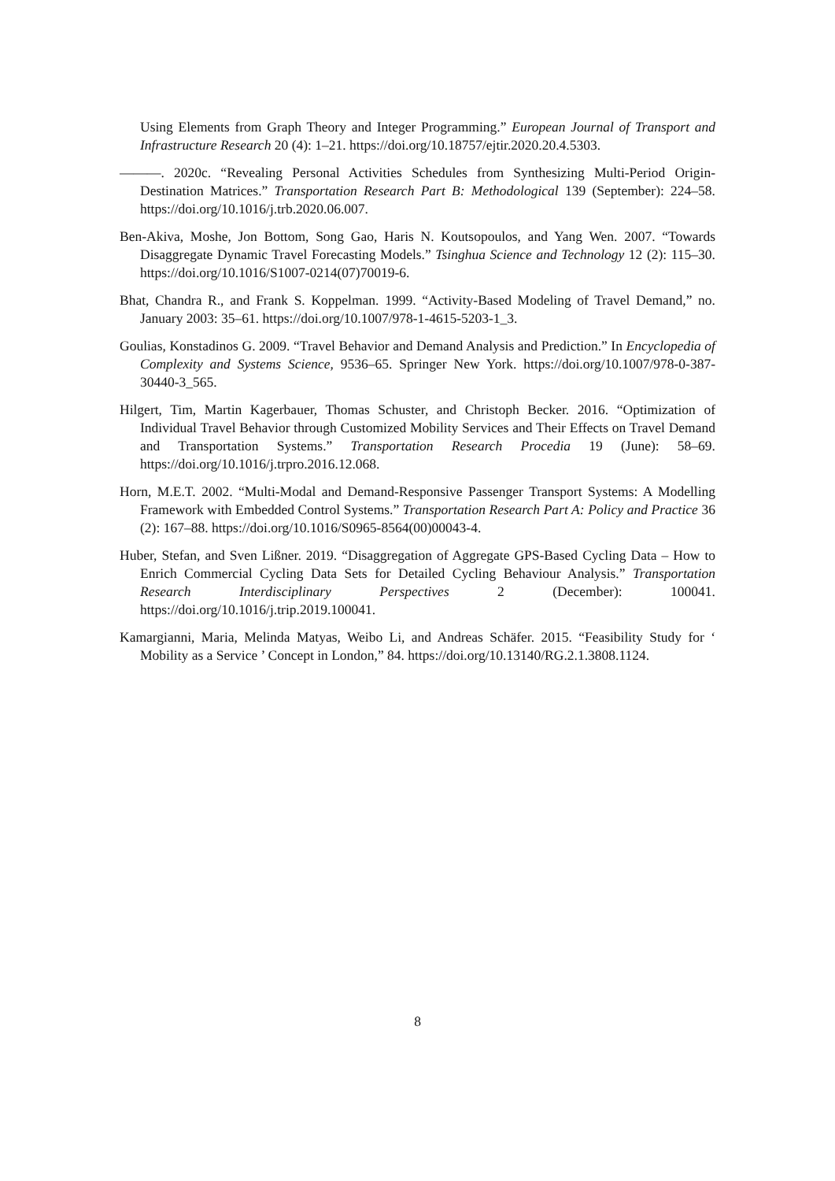Using Elements from Graph Theory and Integer Programming.” European Journal of Transport and Infrastructure Research 20 (4): 1–21. https://doi.org/10.18757/ejtir.2020.20.4.5303.
———. 2020c. “Revealing Personal Activities Schedules from Synthesizing Multi-Period Origin-Destination Matrices.” Transportation Research Part B: Methodological 139 (September): 224–58. https://doi.org/10.1016/j.trb.2020.06.007.
Ben-Akiva, Moshe, Jon Bottom, Song Gao, Haris N. Koutsopoulos, and Yang Wen. 2007. “Towards Disaggregate Dynamic Travel Forecasting Models.” Tsinghua Science and Technology 12 (2): 115–30. https://doi.org/10.1016/S1007-0214(07)70019-6.
Bhat, Chandra R., and Frank S. Koppelman. 1999. “Activity-Based Modeling of Travel Demand,” no. January 2003: 35–61. https://doi.org/10.1007/978-1-4615-5203-1_3.
Goulias, Konstadinos G. 2009. “Travel Behavior and Demand Analysis and Prediction.” In Encyclopedia of Complexity and Systems Science, 9536–65. Springer New York. https://doi.org/10.1007/978-0-387-30440-3_565.
Hilgert, Tim, Martin Kagerbauer, Thomas Schuster, and Christoph Becker. 2016. “Optimization of Individual Travel Behavior through Customized Mobility Services and Their Effects on Travel Demand and Transportation Systems.” Transportation Research Procedia 19 (June): 58–69. https://doi.org/10.1016/j.trpro.2016.12.068.
Horn, M.E.T. 2002. “Multi-Modal and Demand-Responsive Passenger Transport Systems: A Modelling Framework with Embedded Control Systems.” Transportation Research Part A: Policy and Practice 36 (2): 167–88. https://doi.org/10.1016/S0965-8564(00)00043-4.
Huber, Stefan, and Sven Lißner. 2019. “Disaggregation of Aggregate GPS-Based Cycling Data – How to Enrich Commercial Cycling Data Sets for Detailed Cycling Behaviour Analysis.” Transportation Research Interdisciplinary Perspectives 2 (December): 100041. https://doi.org/10.1016/j.trip.2019.100041.
Kamargianni, Maria, Melinda Matyas, Weibo Li, and Andreas Schäfer. 2015. “Feasibility Study for ‘ Mobility as a Service ’ Concept in London,” 84. https://doi.org/10.13140/RG.2.1.3808.1124.
8